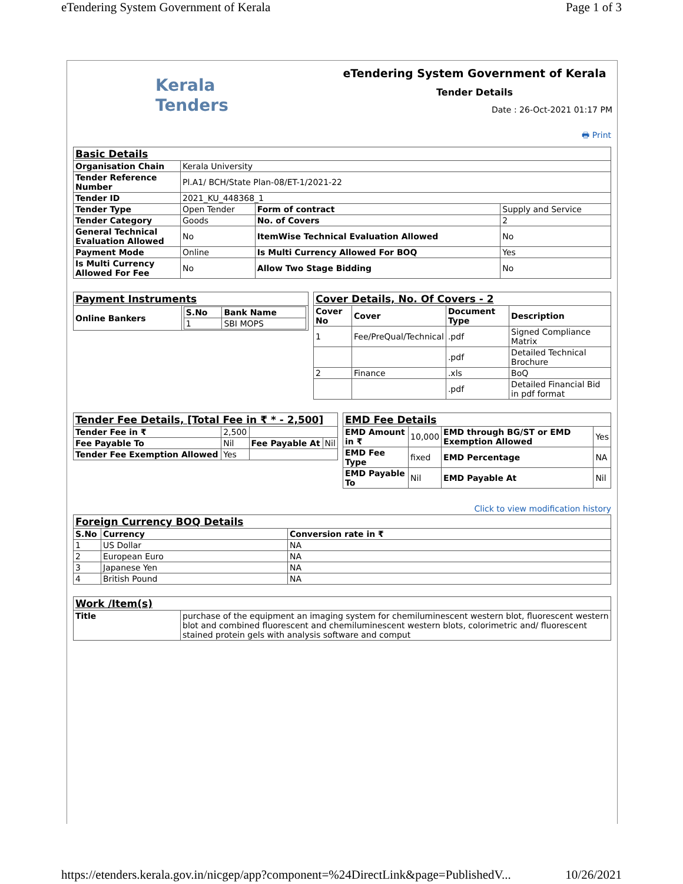eTendering System Government of Kerala Page 1 of 3
Kerala
Tenders
eTendering System Government of Kerala
Tender Details
Date : 26-Oct-2021 01:17 PM
🖶 Print
| Basic Details | | | |
| Organisation Chain | Kerala University | | |
| Tender Reference Number | Pl.A1/ BCH/State Plan-08/ET-1/2021-22 | | |
| Tender ID | 2021_KU_448368_1 | | |
| Tender Type | Open Tender | Form of contract | Supply and Service |
| Tender Category | Goods | No. of Covers | 2 |
| General Technical Evaluation Allowed | No | ItemWise Technical Evaluation Allowed | No |
| Payment Mode | Online | Is Multi Currency Allowed For BOQ | Yes |
| Is Multi Currency Allowed For Fee | No | Allow Two Stage Bidding | No |
| Payment Instruments | |
| Online Bankers | / S.No / Bank Name / / --- / --- / / 1 / SBI MOPS / |
| Cover Details, No. Of Covers - 2 | | | |
| Cover No | Cover | Document Type | Description |
| 1 | Fee/PreQual/Technical | .pdf | Signed Compliance Matrix |
| | | .pdf | Detailed Technical Brochure |
| 2 | Finance | .xls | BoQ |
| | | .pdf | Detailed Financial Bid in pdf format |
| Tender Fee Details, [Total Fee in ₹ * - 2,500] | | | |
| Tender Fee in ₹ | 2,500 | | |
| Fee Payable To | Nil | Fee Payable At | Nil |
| Tender Fee Exemption Allowed | Yes | | |
| EMD Fee Details | | | |
| EMD Amount in ₹ | 10,000 | EMD through BG/ST or EMD Exemption Allowed | Yes |
| EMD Fee Type | fixed | EMD Percentage | NA |
| EMD Payable To | Nil | EMD Payable At | Nil |
Click to view modification history
| Foreign Currency BOQ Details | | |
| S.No | Currency | Conversion rate in ₹ |
| 1 | US Dollar | NA |
| 2 | European Euro | NA |
| 3 | Japanese Yen | NA |
| 4 | British Pound | NA |
| Work /Item(s) | |
| Title | purchase of the equipment an imaging system for chemiluminescent western blot, fluorescent western blot and combined fluorescent and chemiluminescent western blots, colorimetric and/ fluorescent stained protein gels with analysis software and comput |
https://etenders.kerala.gov.in/nicgep/app?component=%24DirectLink&page=PublishedV... 10/26/2021